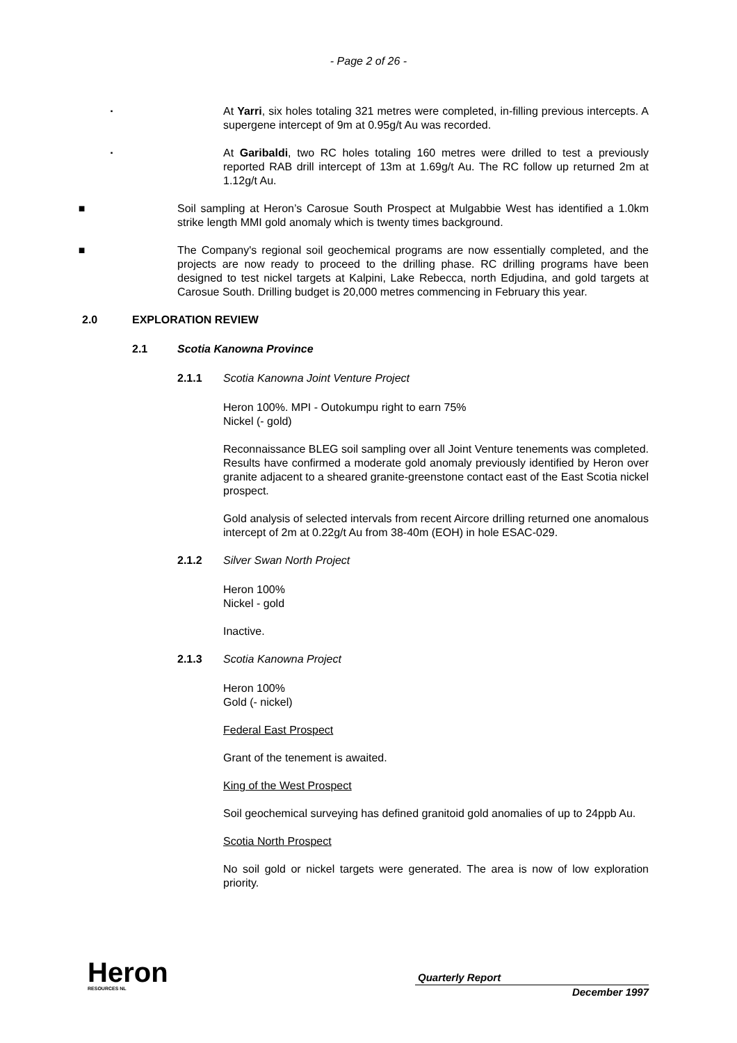- Page 2 of 26 -
▪
At Yarri, six holes totaling 321 metres were completed, in-filling previous intercepts. A supergene intercept of 9m at 0.95g/t Au was recorded.
▪
At Garibaldi, two RC holes totaling 160 metres were drilled to test a previously reported RAB drill intercept of 13m at 1.69g/t Au. The RC follow up returned 2m at 1.12g/t Au.
■ Soil sampling at Heron’s Carosue South Prospect at Mulgabbie West has identified a 1.0km strike length MMI gold anomaly which is twenty times background.
■ The Company's regional soil geochemical programs are now essentially completed, and the projects are now ready to proceed to the drilling phase. RC drilling programs have been designed to test nickel targets at Kalpini, Lake Rebecca, north Edjudina, and gold targets at Carosue South. Drilling budget is 20,000 metres commencing in February this year.
2.0 EXPLORATION REVIEW
2.1 Scotia Kanowna Province
2.1.1 Scotia Kanowna Joint Venture Project
Heron 100%. MPI - Outokumpu right to earn 75%
Nickel (- gold)
Reconnaissance BLEG soil sampling over all Joint Venture tenements was completed. Results have confirmed a moderate gold anomaly previously identified by Heron over granite adjacent to a sheared granite-greenstone contact east of the East Scotia nickel prospect.
Gold analysis of selected intervals from recent Aircore drilling returned one anomalous intercept of 2m at 0.22g/t Au from 38-40m (EOH) in hole ESAC-029.
2.1.2 Silver Swan North Project
Heron 100%
Nickel - gold
Inactive.
2.1.3 Scotia Kanowna Project
Heron 100%
Gold (- nickel)
Federal East Prospect
Grant of the tenement is awaited.
King of the West Prospect
Soil geochemical surveying has defined granitoid gold anomalies of up to 24ppb Au.
Scotia North Prospect
No soil gold or nickel targets were generated. The area is now of low exploration priority.
Heron
RESOURCES NL
Quarterly Report
December 1997